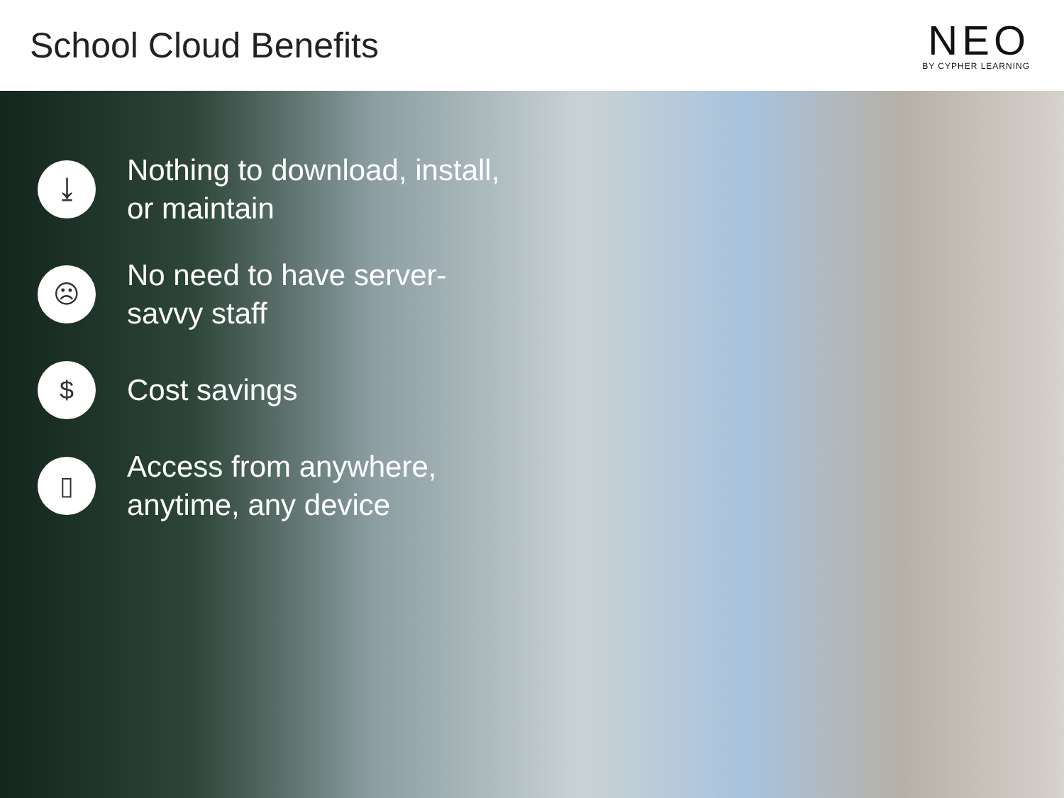School Cloud Benefits
NEO
BY CYPHER LEARNING
⤓
Nothing to download, install, or maintain
☹
No need to have server-savvy staff
$
Cost savings
▯
Access from anywhere, anytime, any device